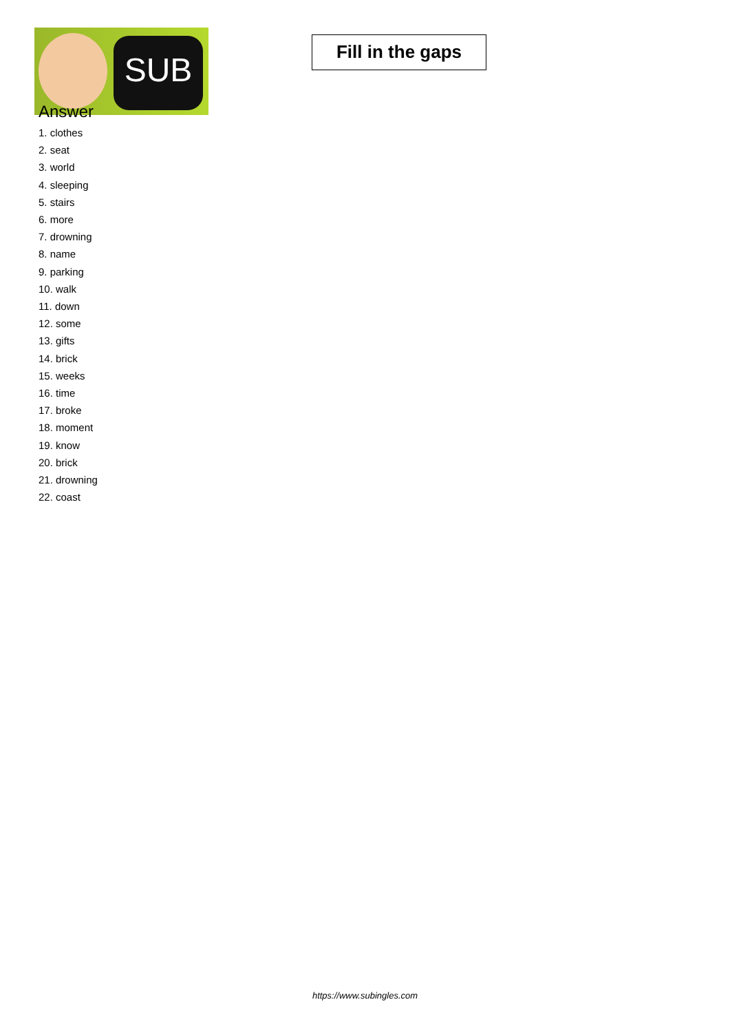SUB
Fill in the gaps
Answer
1. clothes
2. seat
3. world
4. sleeping
5. stairs
6. more
7. drowning
8. name
9. parking
10. walk
11. down
12. some
13. gifts
14. brick
15. weeks
16. time
17. broke
18. moment
19. know
20. brick
21. drowning
22. coast
https://www.subingles.com